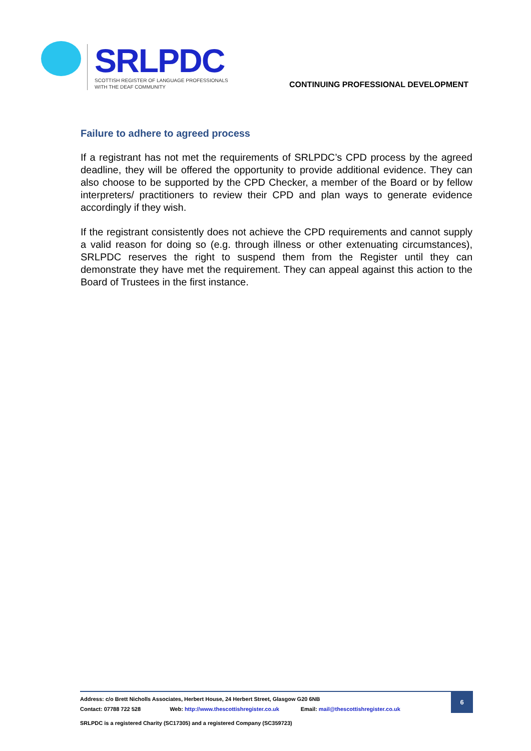SRLPDC
SCOTTISH REGISTER OF LANGUAGE PROFESSIONALS
WITH THE DEAF COMMUNITY
CONTINUING PROFESSIONAL DEVELOPMENT
Failure to adhere to agreed process
If a registrant has not met the requirements of SRLPDC’s CPD process by the agreed deadline, they will be offered the opportunity to provide additional evidence. They can also choose to be supported by the CPD Checker, a member of the Board or by fellow interpreters/ practitioners to review their CPD and plan ways to generate evidence accordingly if they wish.
If the registrant consistently does not achieve the CPD requirements and cannot supply a valid reason for doing so (e.g. through illness or other extenuating circumstances), SRLPDC reserves the right to suspend them from the Register until they can demonstrate they have met the requirement. They can appeal against this action to the Board of Trustees in the first instance.
Address: c/o Brett Nicholls Associates, Herbert House, 24 Herbert Street, Glasgow G20 6NB
Contact: 07788 722 528 Web: http://www.thescottishregister.co.uk Email: mail@thescottishregister.co.uk
6
SRLPDC is a registered Charity (SC17305) and a registered Company (SC359723)